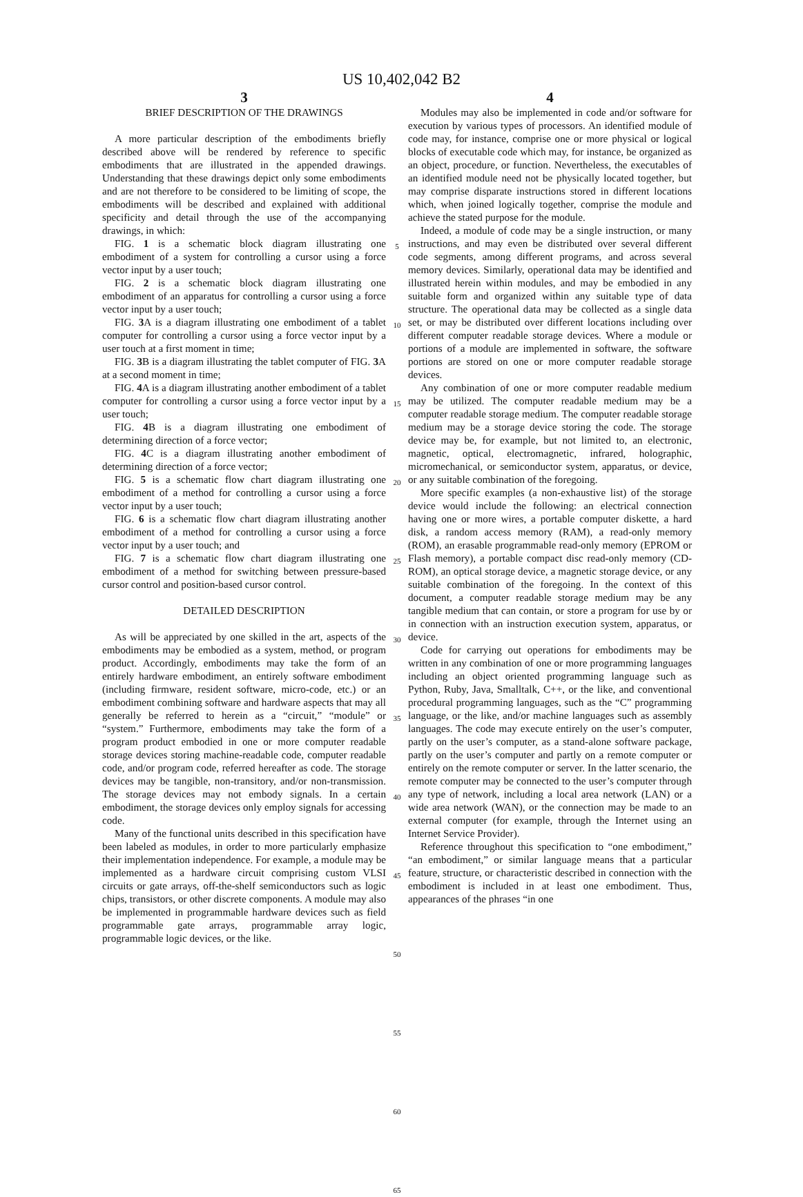US 10,402,042 B2
3
BRIEF DESCRIPTION OF THE DRAWINGS
A more particular description of the embodiments briefly described above will be rendered by reference to specific embodiments that are illustrated in the appended drawings. Understanding that these drawings depict only some embodiments and are not therefore to be considered to be limiting of scope, the embodiments will be described and explained with additional specificity and detail through the use of the accompanying drawings, in which:
FIG. 1 is a schematic block diagram illustrating one embodiment of a system for controlling a cursor using a force vector input by a user touch;
FIG. 2 is a schematic block diagram illustrating one embodiment of an apparatus for controlling a cursor using a force vector input by a user touch;
FIG. 3 A is a diagram illustrating one embodiment of a tablet computer for controlling a cursor using a force vector input by a user touch at a first moment in time;
FIG. 3 B is a diagram illustrating the tablet computer of FIG. 3 A at a second moment in time;
FIG. 4 A is a diagram illustrating another embodiment of a tablet computer for controlling a cursor using a force vector input by a user touch;
FIG. 4 B is a diagram illustrating one embodiment of determining direction of a force vector;
FIG. 4 C is a diagram illustrating another embodiment of determining direction of a force vector;
FIG. 5 is a schematic flow chart diagram illustrating one embodiment of a method for controlling a cursor using a force vector input by a user touch;
FIG. 6 is a schematic flow chart diagram illustrating another embodiment of a method for controlling a cursor using a force vector input by a user touch; and
FIG. 7 is a schematic flow chart diagram illustrating one embodiment of a method for switching between pressure-based cursor control and position-based cursor control.
DETAILED DESCRIPTION
As will be appreciated by one skilled in the art, aspects of the embodiments may be embodied as a system, method, or program product. Accordingly, embodiments may take the form of an entirely hardware embodiment, an entirely software embodiment (including firmware, resident software, micro-code, etc.) or an embodiment combining software and hardware aspects that may all generally be referred to herein as a “circuit,” “module” or “system.” Furthermore, embodiments may take the form of a program product embodied in one or more computer readable storage devices storing machine-readable code, computer readable code, and/or program code, referred hereafter as code. The storage devices may be tangible, non-transitory, and/or non-transmission. The storage devices may not embody signals. In a certain embodiment, the storage devices only employ signals for accessing code.
Many of the functional units described in this specification have been labeled as modules, in order to more particularly emphasize their implementation independence. For example, a module may be implemented as a hardware circuit comprising custom VLSI circuits or gate arrays, off-the-shelf semiconductors such as logic chips, transistors, or other discrete components. A module may also be implemented in programmable hardware devices such as field programmable gate arrays, programmable array logic, programmable logic devices, or the like.
5
10
15
20
25
30
35
40
45
50
55
60
65
4
Modules may also be implemented in code and/or software for execution by various types of processors. An identified module of code may, for instance, comprise one or more physical or logical blocks of executable code which may, for instance, be organized as an object, procedure, or function. Nevertheless, the executables of an identified module need not be physically located together, but may comprise disparate instructions stored in different locations which, when joined logically together, comprise the module and achieve the stated purpose for the module.
Indeed, a module of code may be a single instruction, or many instructions, and may even be distributed over several different code segments, among different programs, and across several memory devices. Similarly, operational data may be identified and illustrated herein within modules, and may be embodied in any suitable form and organized within any suitable type of data structure. The operational data may be collected as a single data set, or may be distributed over different locations including over different computer readable storage devices. Where a module or portions of a module are implemented in software, the software portions are stored on one or more computer readable storage devices.
Any combination of one or more computer readable medium may be utilized. The computer readable medium may be a computer readable storage medium. The computer readable storage medium may be a storage device storing the code. The storage device may be, for example, but not limited to, an electronic, magnetic, optical, electromagnetic, infrared, holographic, micromechanical, or semiconductor system, apparatus, or device, or any suitable combination of the foregoing.
More specific examples (a non-exhaustive list) of the storage device would include the following: an electrical connection having one or more wires, a portable computer diskette, a hard disk, a random access memory (RAM), a read-only memory (ROM), an erasable programmable read-only memory (EPROM or Flash memory), a portable compact disc read-only memory (CD-ROM), an optical storage device, a magnetic storage device, or any suitable combination of the foregoing. In the context of this document, a computer readable storage medium may be any tangible medium that can contain, or store a program for use by or in connection with an instruction execution system, apparatus, or device.
Code for carrying out operations for embodiments may be written in any combination of one or more programming languages including an object oriented programming language such as Python, Ruby, Java, Smalltalk, C++, or the like, and conventional procedural programming languages, such as the “C” programming language, or the like, and/or machine languages such as assembly languages. The code may execute entirely on the user’s computer, partly on the user’s computer, as a stand-alone software package, partly on the user’s computer and partly on a remote computer or entirely on the remote computer or server. In the latter scenario, the remote computer may be connected to the user’s computer through any type of network, including a local area network (LAN) or a wide area network (WAN), or the connection may be made to an external computer (for example, through the Internet using an Internet Service Provider).
Reference throughout this specification to “one embodiment,” “an embodiment,” or similar language means that a particular feature, structure, or characteristic described in connection with the embodiment is included in at least one embodiment. Thus, appearances of the phrases “in one